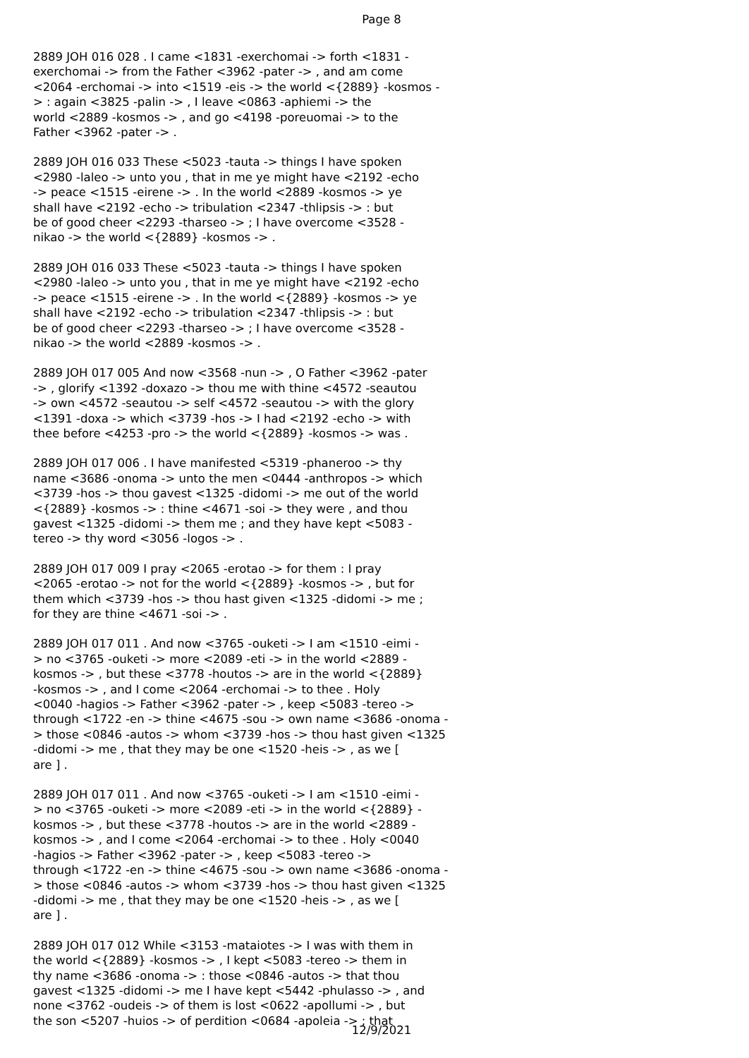Page 8
2889 JOH 016 028 . I came <1831 -exerchomai -> forth <1831 - exerchomai -> from the Father <3962 -pater -> , and am come <2064 -erchomai -> into <1519 -eis -> the world <{2889} -kosmos - > : again <3825 -palin -> , I leave <0863 -aphiemi -> the world <2889 -kosmos -> , and go <4198 -poreuomai -> to the Father <3962 -pater -> .
2889 JOH 016 033 These <5023 -tauta -> things I have spoken <2980 -laleo -> unto you , that in me ye might have <2192 -echo -> peace <1515 -eirene -> . In the world <2889 -kosmos -> ye shall have <2192 -echo -> tribulation <2347 -thlipsis -> : but be of good cheer <2293 -tharseo -> ; I have overcome <3528 - nikao -> the world <{2889} -kosmos -> .
2889 JOH 016 033 These <5023 -tauta -> things I have spoken <2980 -laleo -> unto you , that in me ye might have <2192 -echo -> peace <1515 -eirene -> . In the world <{2889} -kosmos -> ye shall have <2192 -echo -> tribulation <2347 -thlipsis -> : but be of good cheer <2293 -tharseo -> ; I have overcome <3528 - nikao -> the world <2889 -kosmos -> .
2889 JOH 017 005 And now <3568 -nun -> , O Father <3962 -pater -> , glorify <1392 -doxazo -> thou me with thine <4572 -seautou -> own <4572 -seautou -> self <4572 -seautou -> with the glory <1391 -doxa -> which <3739 -hos -> I had <2192 -echo -> with thee before <4253 -pro -> the world <{2889} -kosmos -> was .
2889 JOH 017 006 . I have manifested <5319 -phaneroo -> thy name <3686 -onoma -> unto the men <0444 -anthropos -> which <3739 -hos -> thou gavest <1325 -didomi -> me out of the world <{2889} -kosmos -> : thine <4671 -soi -> they were , and thou gavest <1325 -didomi -> them me ; and they have kept <5083 - tereo -> thy word <3056 -logos -> .
2889 JOH 017 009 I pray <2065 -erotao -> for them : I pray <2065 -erotao -> not for the world <{2889} -kosmos -> , but for them which <3739 -hos -> thou hast given <1325 -didomi -> me ; for they are thine <4671 -soi -> .
2889 JOH 017 011 . And now <3765 -ouketi -> I am <1510 -eimi - > no <3765 -ouketi -> more <2089 -eti -> in the world <2889 - kosmos -> , but these <3778 -houtos -> are in the world <{2889} -kosmos -> , and I come <2064 -erchomai -> to thee . Holy <0040 -hagios -> Father <3962 -pater -> , keep <5083 -tereo -> through <1722 -en -> thine <4675 -sou -> own name <3686 -onoma - > those <0846 -autos -> whom <3739 -hos -> thou hast given <1325 -didomi -> me , that they may be one <1520 -heis -> , as we [ are ] .
2889 JOH 017 011 . And now <3765 -ouketi -> I am <1510 -eimi - > no <3765 -ouketi -> more <2089 -eti -> in the world <{2889} - kosmos -> , but these <3778 -houtos -> are in the world <2889 - kosmos -> , and I come <2064 -erchomai -> to thee . Holy <0040 -hagios -> Father <3962 -pater -> , keep <5083 -tereo -> through <1722 -en -> thine <4675 -sou -> own name <3686 -onoma - > those <0846 -autos -> whom <3739 -hos -> thou hast given <1325 -didomi -> me , that they may be one <1520 -heis -> , as we [ are ] .
2889 JOH 017 012 While <3153 -mataiotes -> I was with them in the world <{2889} -kosmos -> , I kept <5083 -tereo -> them in thy name <3686 -onoma -> : those <0846 -autos -> that thou gavest <1325 -didomi -> me I have kept <5442 -phulasso -> , and none <3762 -oudeis -> of them is lost <0622 -apollumi -> , but the son <5207 -huios -> of perdition <0684 -apoleia -> ; that
12/9/2021